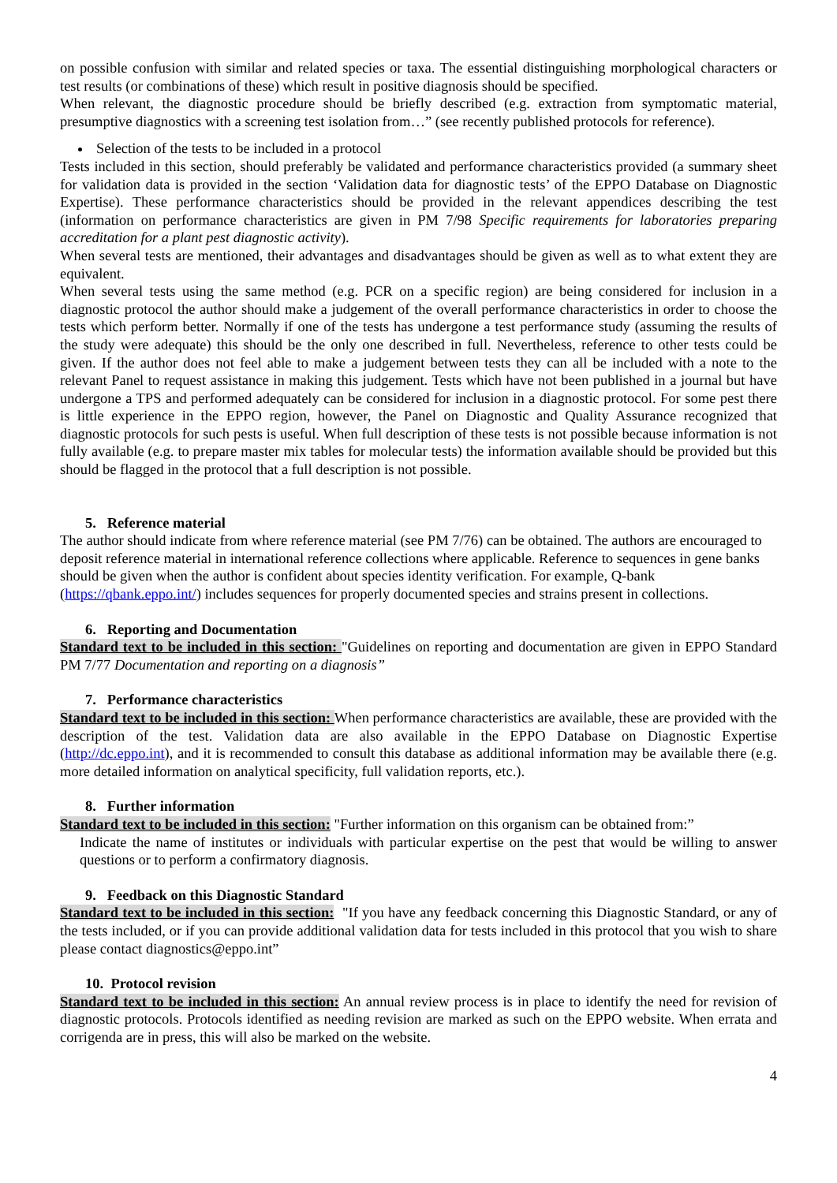on possible confusion with similar and related species or taxa. The essential distinguishing morphological characters or test results (or combinations of these) which result in positive diagnosis should be specified.
When relevant, the diagnostic procedure should be briefly described (e.g. extraction from symptomatic material, presumptive diagnostics with a screening test isolation from…” (see recently published protocols for reference).
Selection of the tests to be included in a protocol
Tests included in this section, should preferably be validated and performance characteristics provided (a summary sheet for validation data is provided in the section ‘Validation data for diagnostic tests’ of the EPPO Database on Diagnostic Expertise). These performance characteristics should be provided in the relevant appendices describing the test (information on performance characteristics are given in PM 7/98 Specific requirements for laboratories preparing accreditation for a plant pest diagnostic activity).
When several tests are mentioned, their advantages and disadvantages should be given as well as to what extent they are equivalent.
When several tests using the same method (e.g. PCR on a specific region) are being considered for inclusion in a diagnostic protocol the author should make a judgement of the overall performance characteristics in order to choose the tests which perform better. Normally if one of the tests has undergone a test performance study (assuming the results of the study were adequate) this should be the only one described in full. Nevertheless, reference to other tests could be given. If the author does not feel able to make a judgement between tests they can all be included with a note to the relevant Panel to request assistance in making this judgement. Tests which have not been published in a journal but have undergone a TPS and performed adequately can be considered for inclusion in a diagnostic protocol. For some pest there is little experience in the EPPO region, however, the Panel on Diagnostic and Quality Assurance recognized that diagnostic protocols for such pests is useful. When full description of these tests is not possible because information is not fully available (e.g. to prepare master mix tables for molecular tests) the information available should be provided but this should be flagged in the protocol that a full description is not possible.
5. Reference material
The author should indicate from where reference material (see PM 7/76) can be obtained. The authors are encouraged to deposit reference material in international reference collections where applicable. Reference to sequences in gene banks should be given when the author is confident about species identity verification. For example, Q-bank (https://qbank.eppo.int/) includes sequences for properly documented species and strains present in collections.
6. Reporting and Documentation
Standard text to be included in this section: "Guidelines on reporting and documentation are given in EPPO Standard PM 7/77 Documentation and reporting on a diagnosis”
7. Performance characteristics
Standard text to be included in this section: When performance characteristics are available, these are provided with the description of the test. Validation data are also available in the EPPO Database on Diagnostic Expertise (http://dc.eppo.int), and it is recommended to consult this database as additional information may be available there (e.g. more detailed information on analytical specificity, full validation reports, etc.).
8. Further information
Standard text to be included in this section: "Further information on this organism can be obtained from:”
Indicate the name of institutes or individuals with particular expertise on the pest that would be willing to answer questions or to perform a confirmatory diagnosis.
9. Feedback on this Diagnostic Standard
Standard text to be included in this section: "If you have any feedback concerning this Diagnostic Standard, or any of the tests included, or if you can provide additional validation data for tests included in this protocol that you wish to share please contact diagnostics@eppo.int”
10. Protocol revision
Standard text to be included in this section: An annual review process is in place to identify the need for revision of diagnostic protocols. Protocols identified as needing revision are marked as such on the EPPO website. When errata and corrigenda are in press, this will also be marked on the website.
4